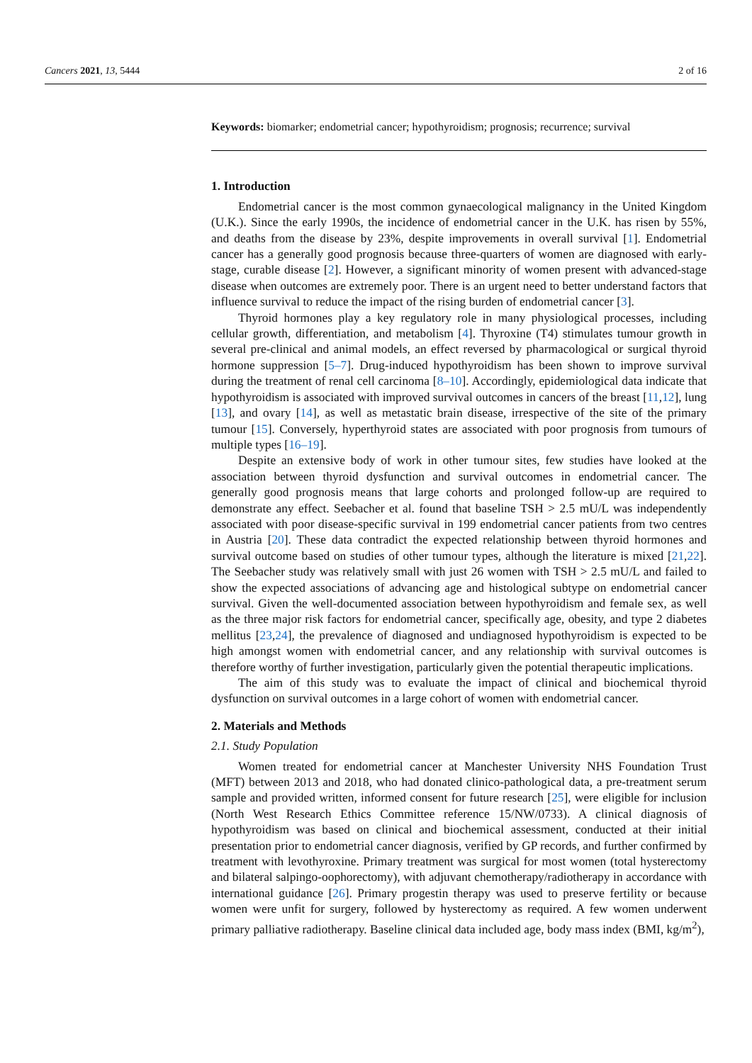Cancers 2021, 13, 5444 2 of 16
Keywords: biomarker; endometrial cancer; hypothyroidism; prognosis; recurrence; survival
1. Introduction
Endometrial cancer is the most common gynaecological malignancy in the United Kingdom (U.K.). Since the early 1990s, the incidence of endometrial cancer in the U.K. has risen by 55%, and deaths from the disease by 23%, despite improvements in overall survival [1]. Endometrial cancer has a generally good prognosis because three-quarters of women are diagnosed with early-stage, curable disease [2]. However, a significant minority of women present with advanced-stage disease when outcomes are extremely poor. There is an urgent need to better understand factors that influence survival to reduce the impact of the rising burden of endometrial cancer [3].
Thyroid hormones play a key regulatory role in many physiological processes, including cellular growth, differentiation, and metabolism [4]. Thyroxine (T4) stimulates tumour growth in several pre-clinical and animal models, an effect reversed by pharmacological or surgical thyroid hormone suppression [5–7]. Drug-induced hypothyroidism has been shown to improve survival during the treatment of renal cell carcinoma [8–10]. Accordingly, epidemiological data indicate that hypothyroidism is associated with improved survival outcomes in cancers of the breast [11,12], lung [13], and ovary [14], as well as metastatic brain disease, irrespective of the site of the primary tumour [15]. Conversely, hyperthyroid states are associated with poor prognosis from tumours of multiple types [16–19].
Despite an extensive body of work in other tumour sites, few studies have looked at the association between thyroid dysfunction and survival outcomes in endometrial cancer. The generally good prognosis means that large cohorts and prolonged follow-up are required to demonstrate any effect. Seebacher et al. found that baseline TSH > 2.5 mU/L was independently associated with poor disease-specific survival in 199 endometrial cancer patients from two centres in Austria [20]. These data contradict the expected relationship between thyroid hormones and survival outcome based on studies of other tumour types, although the literature is mixed [21,22]. The Seebacher study was relatively small with just 26 women with TSH > 2.5 mU/L and failed to show the expected associations of advancing age and histological subtype on endometrial cancer survival. Given the well-documented association between hypothyroidism and female sex, as well as the three major risk factors for endometrial cancer, specifically age, obesity, and type 2 diabetes mellitus [23,24], the prevalence of diagnosed and undiagnosed hypothyroidism is expected to be high amongst women with endometrial cancer, and any relationship with survival outcomes is therefore worthy of further investigation, particularly given the potential therapeutic implications.
The aim of this study was to evaluate the impact of clinical and biochemical thyroid dysfunction on survival outcomes in a large cohort of women with endometrial cancer.
2. Materials and Methods
2.1. Study Population
Women treated for endometrial cancer at Manchester University NHS Foundation Trust (MFT) between 2013 and 2018, who had donated clinico-pathological data, a pre-treatment serum sample and provided written, informed consent for future research [25], were eligible for inclusion (North West Research Ethics Committee reference 15/NW/0733). A clinical diagnosis of hypothyroidism was based on clinical and biochemical assessment, conducted at their initial presentation prior to endometrial cancer diagnosis, verified by GP records, and further confirmed by treatment with levothyroxine. Primary treatment was surgical for most women (total hysterectomy and bilateral salpingo-oophorectomy), with adjuvant chemotherapy/radiotherapy in accordance with international guidance [26]. Primary progestin therapy was used to preserve fertility or because women were unfit for surgery, followed by hysterectomy as required. A few women underwent primary palliative radiotherapy. Baseline clinical data included age, body mass index (BMI, kg/m<sup>2</sup>),